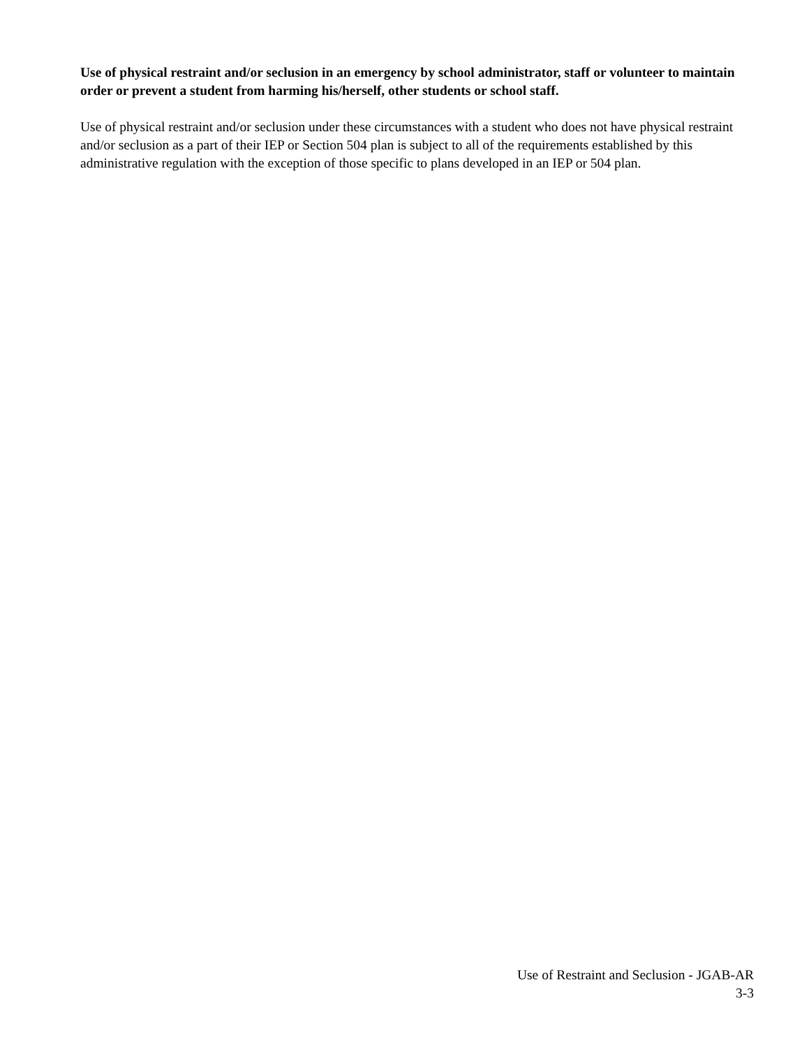Use of physical restraint and/or seclusion in an emergency by school administrator, staff or volunteer to maintain order or prevent a student from harming his/herself, other students or school staff.
Use of physical restraint and/or seclusion under these circumstances with a student who does not have physical restraint and/or seclusion as a part of their IEP or Section 504 plan is subject to all of the requirements established by this administrative regulation with the exception of those specific to plans developed in an IEP or 504 plan.
Use of Restraint and Seclusion - JGAB-AR
3-3